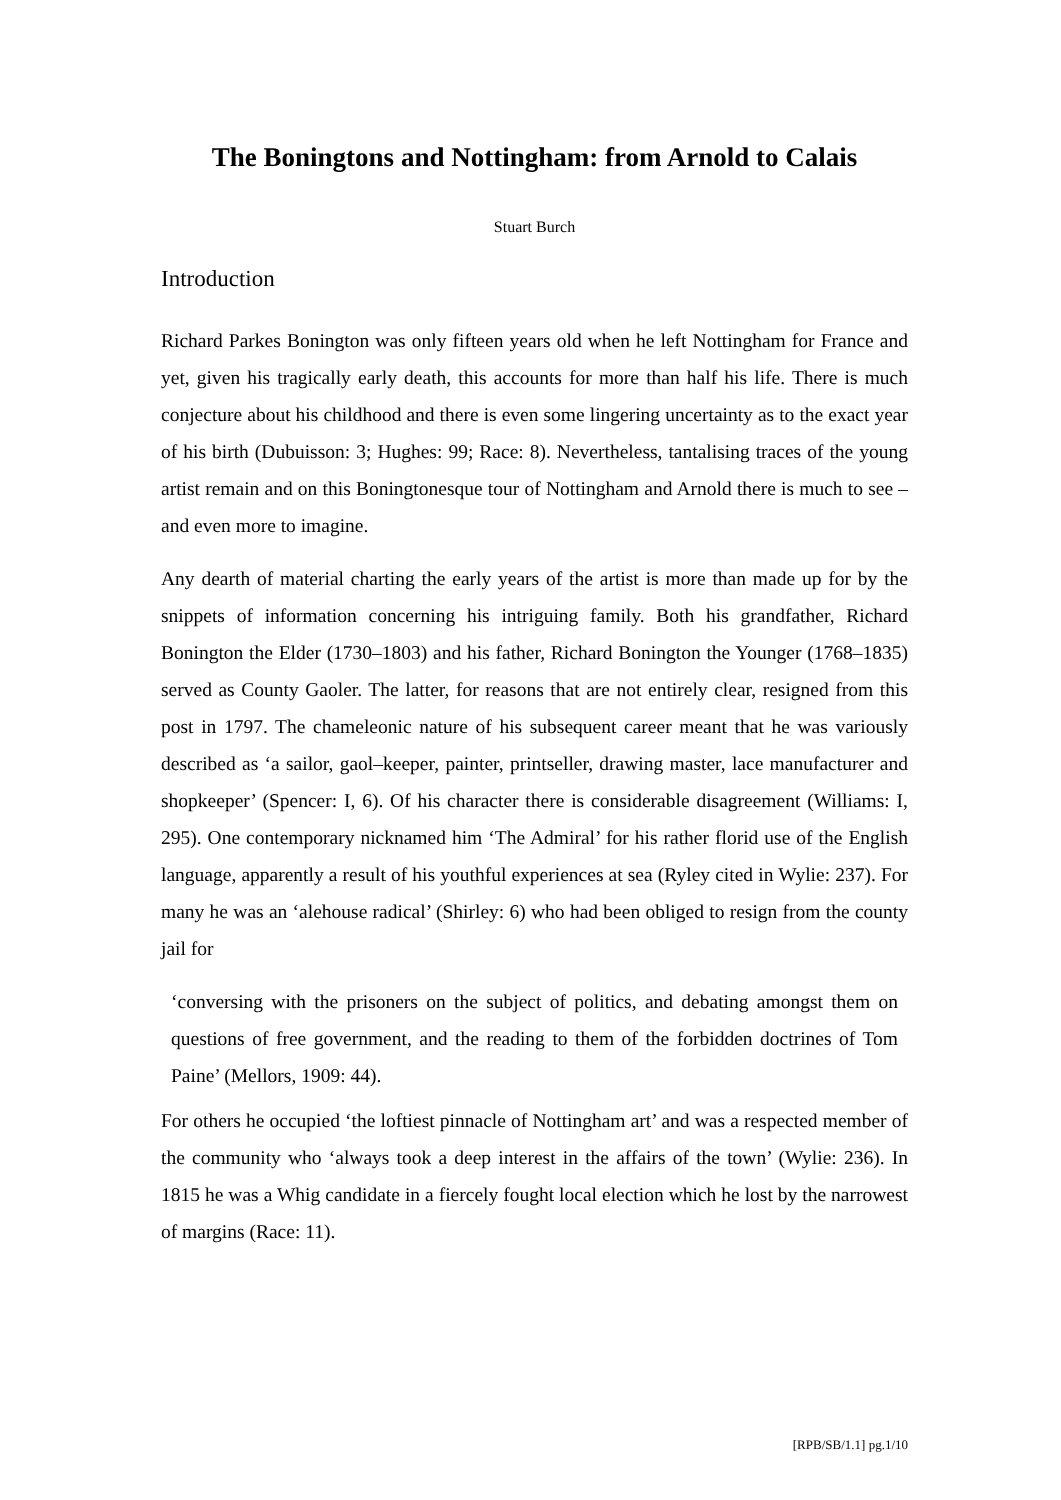The Boningtons and Nottingham: from Arnold to Calais
Stuart Burch
Introduction
Richard Parkes Bonington was only fifteen years old when he left Nottingham for France and yet, given his tragically early death, this accounts for more than half his life. There is much conjecture about his childhood and there is even some lingering uncertainty as to the exact year of his birth (Dubuisson: 3; Hughes: 99; Race: 8). Nevertheless, tantalising traces of the young artist remain and on this Boningtonesque tour of Nottingham and Arnold there is much to see – and even more to imagine.
Any dearth of material charting the early years of the artist is more than made up for by the snippets of information concerning his intriguing family. Both his grandfather, Richard Bonington the Elder (1730–1803) and his father, Richard Bonington the Younger (1768–1835) served as County Gaoler. The latter, for reasons that are not entirely clear, resigned from this post in 1797. The chameleonic nature of his subsequent career meant that he was variously described as ‘a sailor, gaol–keeper, painter, printseller, drawing master, lace manufacturer and shopkeeper’ (Spencer: I, 6). Of his character there is considerable disagreement (Williams: I, 295). One contemporary nicknamed him ‘The Admiral’ for his rather florid use of the English language, apparently a result of his youthful experiences at sea (Ryley cited in Wylie: 237). For many he was an ‘alehouse radical’ (Shirley: 6) who had been obliged to resign from the county jail for
‘conversing with the prisoners on the subject of politics, and debating amongst them on questions of free government, and the reading to them of the forbidden doctrines of Tom Paine’ (Mellors, 1909: 44).
For others he occupied ‘the loftiest pinnacle of Nottingham art’ and was a respected member of the community who ‘always took a deep interest in the affairs of the town’ (Wylie: 236). In 1815 he was a Whig candidate in a fiercely fought local election which he lost by the narrowest of margins (Race: 11).
[RPB/SB/1.1] pg.1/10